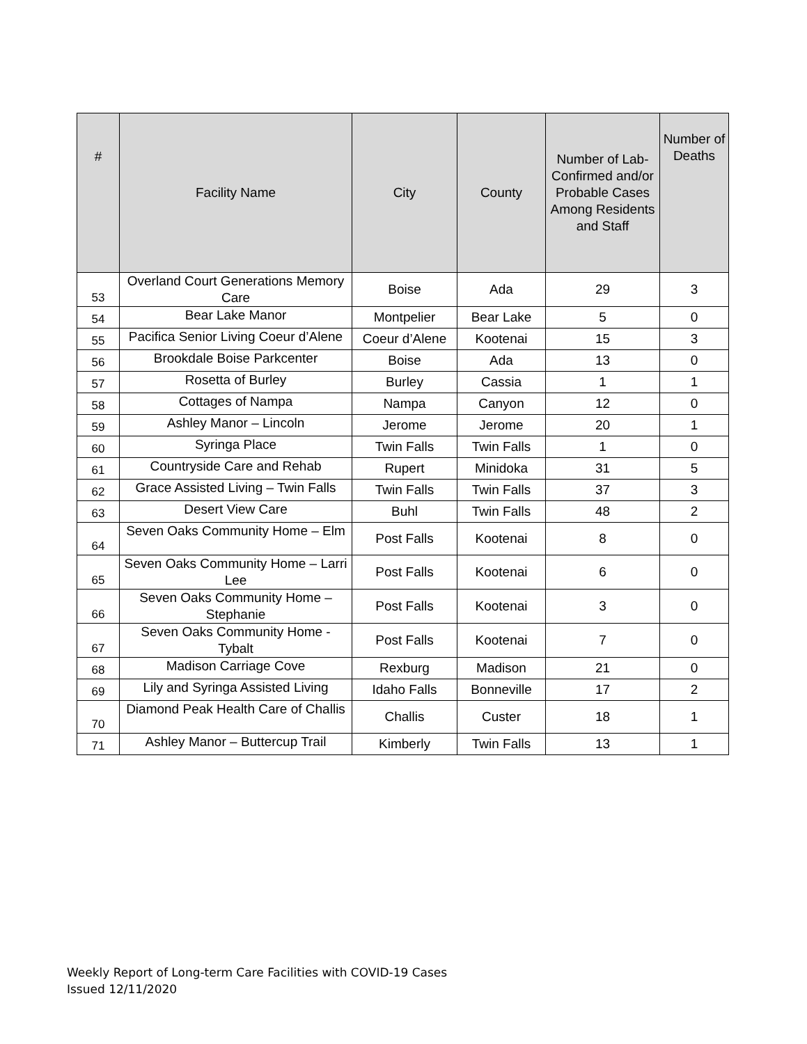| # | Facility Name | City | County | Number of Lab-Confirmed and/or Probable Cases Among Residents and Staff | Number of Deaths |
| --- | --- | --- | --- | --- | --- |
| 53 | Overland Court Generations Memory Care | Boise | Ada | 29 | 3 |
| 54 | Bear Lake Manor | Montpelier | Bear Lake | 5 | 0 |
| 55 | Pacifica Senior Living Coeur d’Alene | Coeur d’Alene | Kootenai | 15 | 3 |
| 56 | Brookdale Boise Parkcenter | Boise | Ada | 13 | 0 |
| 57 | Rosetta of Burley | Burley | Cassia | 1 | 1 |
| 58 | Cottages of Nampa | Nampa | Canyon | 12 | 0 |
| 59 | Ashley Manor – Lincoln | Jerome | Jerome | 20 | 1 |
| 60 | Syringa Place | Twin Falls | Twin Falls | 1 | 0 |
| 61 | Countryside Care and Rehab | Rupert | Minidoka | 31 | 5 |
| 62 | Grace Assisted Living – Twin Falls | Twin Falls | Twin Falls | 37 | 3 |
| 63 | Desert View Care | Buhl | Twin Falls | 48 | 2 |
| 64 | Seven Oaks Community Home – Elm | Post Falls | Kootenai | 8 | 0 |
| 65 | Seven Oaks Community Home – Larri Lee | Post Falls | Kootenai | 6 | 0 |
| 66 | Seven Oaks Community Home – Stephanie | Post Falls | Kootenai | 3 | 0 |
| 67 | Seven Oaks Community Home - Tybalt | Post Falls | Kootenai | 7 | 0 |
| 68 | Madison Carriage Cove | Rexburg | Madison | 21 | 0 |
| 69 | Lily and Syringa Assisted Living | Idaho Falls | Bonneville | 17 | 2 |
| 70 | Diamond Peak Health Care of Challis | Challis | Custer | 18 | 1 |
| 71 | Ashley Manor – Buttercup Trail | Kimberly | Twin Falls | 13 | 1 |
Weekly Report of Long-term Care Facilities with COVID-19 Cases
Issued 12/11/2020